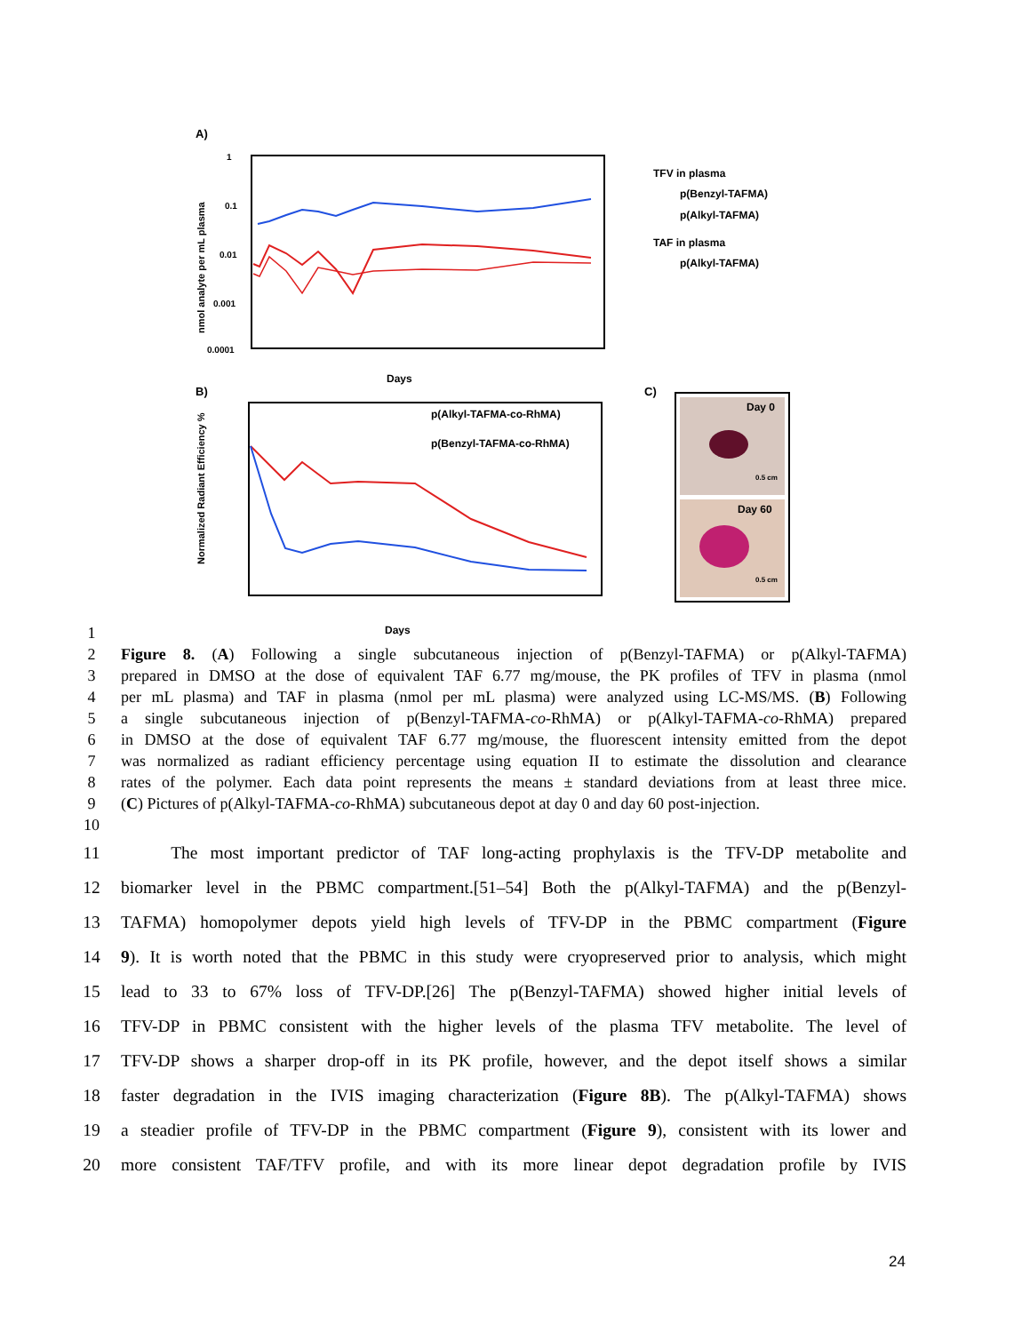A)
1
0.1
0.01
0.001
0.0001
nmol analyte per mL plasma
Days
TFV in plasma
p(Benzyl-TAFMA)
p(Alkyl-TAFMA)
TAF in plasma
p(Alkyl-TAFMA)
B)
Normalized Radiant Efficiency %
p(Alkyl-TAFMA-co-RhMA)
p(Benzyl-TAFMA-co-RhMA)
Days
C)
Day 0
Day 60
0.5 cm
0.5 cm
1
2 Figure 8. (A) Following a single subcutaneous injection of p(Benzyl-TAFMA) or p(Alkyl-TAFMA)
3 prepared in DMSO at the dose of equivalent TAF 6.77 mg/mouse, the PK profiles of TFV in plasma (nmol
4 per mL plasma) and TAF in plasma (nmol per mL plasma) were analyzed using LC-MS/MS. (B) Following
5 a single subcutaneous injection of p(Benzyl-TAFMA-co-RhMA) or p(Alkyl-TAFMA-co-RhMA) prepared
6 in DMSO at the dose of equivalent TAF 6.77 mg/mouse, the fluorescent intensity emitted from the depot
7 was normalized as radiant efficiency percentage using equation II to estimate the dissolution and clearance
8 rates of the polymer. Each data point represents the means ± standard deviations from at least three mice.
9 (C) Pictures of p(Alkyl-TAFMA-co-RhMA) subcutaneous depot at day 0 and day 60 post-injection.
10
11 The most important predictor of TAF long-acting prophylaxis is the TFV-DP metabolite and
12 biomarker level in the PBMC compartment.[51–54] Both the p(Alkyl-TAFMA) and the p(Benzyl-
13 TAFMA) homopolymer depots yield high levels of TFV-DP in the PBMC compartment (Figure
14 9). It is worth noted that the PBMC in this study were cryopreserved prior to analysis, which might
15 lead to 33 to 67% loss of TFV-DP.[26] The p(Benzyl-TAFMA) showed higher initial levels of
16 TFV-DP in PBMC consistent with the higher levels of the plasma TFV metabolite. The level of
17 TFV-DP shows a sharper drop-off in its PK profile, however, and the depot itself shows a similar
18 faster degradation in the IVIS imaging characterization (Figure 8B). The p(Alkyl-TAFMA) shows
19 a steadier profile of TFV-DP in the PBMC compartment (Figure 9), consistent with its lower and
20 more consistent TAF/TFV profile, and with its more linear depot degradation profile by IVIS
24